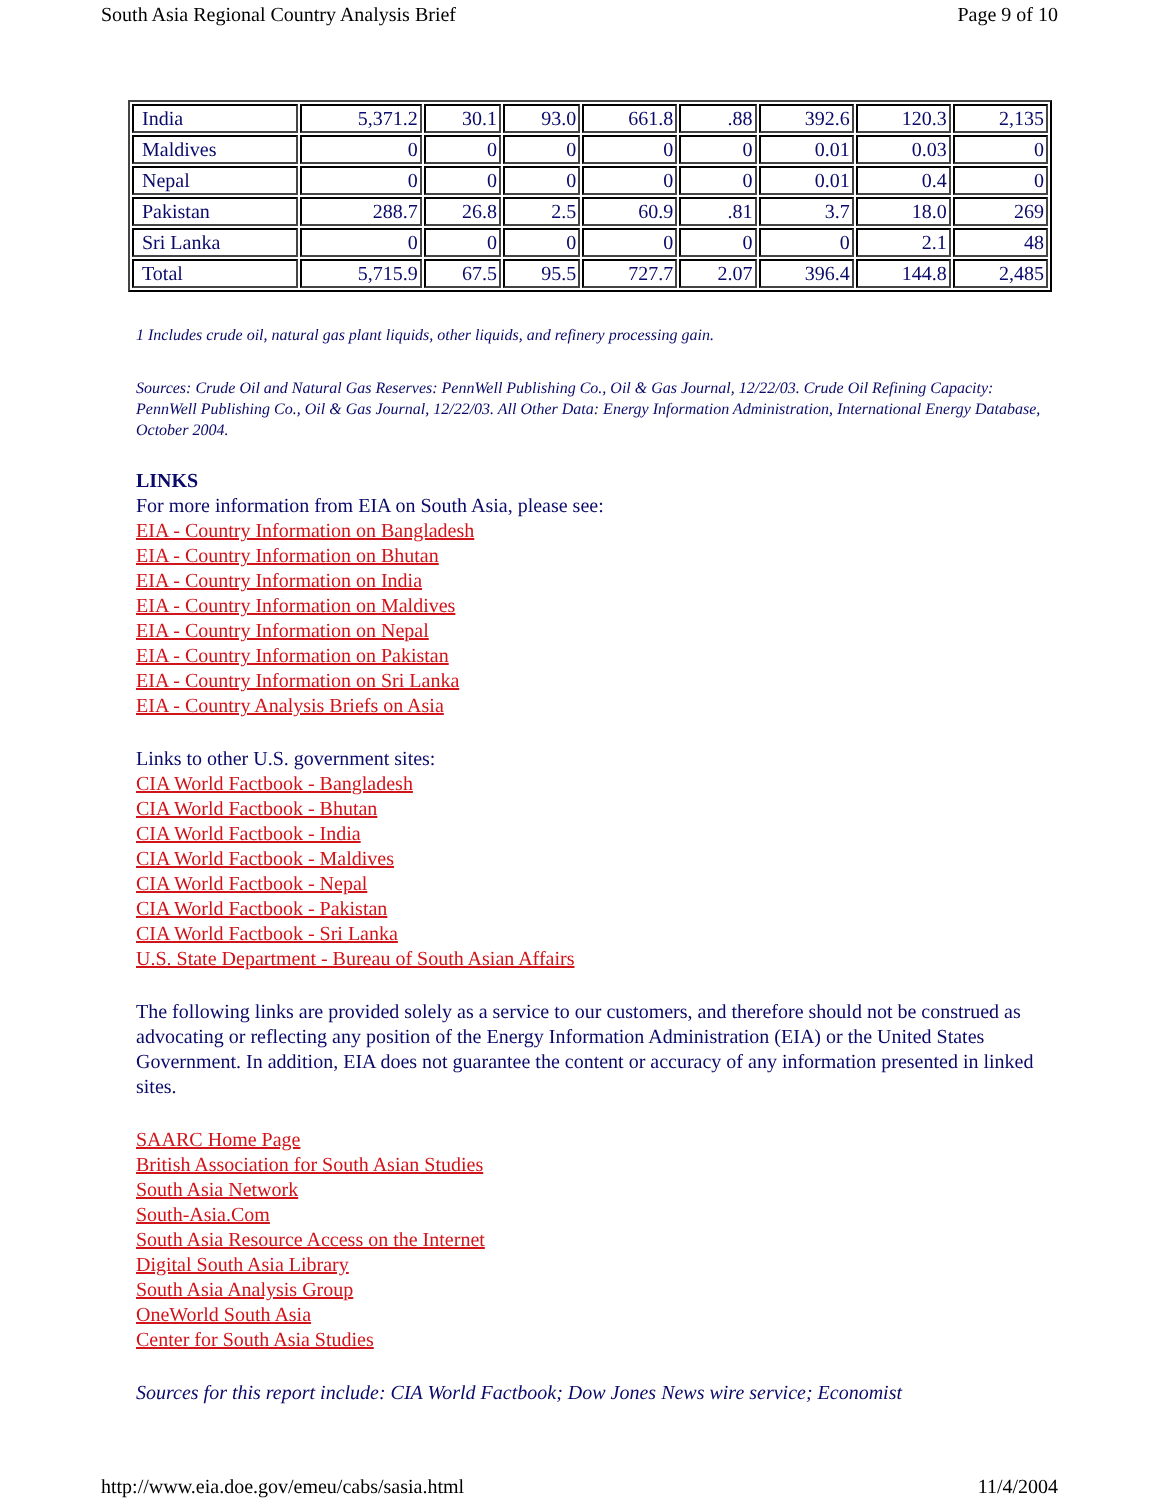South Asia Regional Country Analysis Brief Page 9 of 10
| India | 5,371.2 | 30.1 | 93.0 | 661.8 | .88 | 392.6 | 120.3 | 2,135 |
| Maldives | 0 | 0 | 0 | 0 | 0 | 0.01 | 0.03 | 0 |
| Nepal | 0 | 0 | 0 | 0 | 0 | 0.01 | 0.4 | 0 |
| Pakistan | 288.7 | 26.8 | 2.5 | 60.9 | .81 | 3.7 | 18.0 | 269 |
| Sri Lanka | 0 | 0 | 0 | 0 | 0 | 0 | 2.1 | 48 |
| Total | 5,715.9 | 67.5 | 95.5 | 727.7 | 2.07 | 396.4 | 144.8 | 2,485 |
1 Includes crude oil, natural gas plant liquids, other liquids, and refinery processing gain.
Sources: Crude Oil and Natural Gas Reserves: PennWell Publishing Co., Oil & Gas Journal, 12/22/03. Crude Oil Refining Capacity: PennWell Publishing Co., Oil & Gas Journal, 12/22/03. All Other Data: Energy Information Administration, International Energy Database, October 2004.
LINKS
For more information from EIA on South Asia, please see:
EIA - Country Information on Bangladesh
EIA - Country Information on Bhutan
EIA - Country Information on India
EIA - Country Information on Maldives
EIA - Country Information on Nepal
EIA - Country Information on Pakistan
EIA - Country Information on Sri Lanka
EIA - Country Analysis Briefs on Asia
Links to other U.S. government sites:
CIA World Factbook - Bangladesh
CIA World Factbook - Bhutan
CIA World Factbook - India
CIA World Factbook - Maldives
CIA World Factbook - Nepal
CIA World Factbook - Pakistan
CIA World Factbook - Sri Lanka
U.S. State Department - Bureau of South Asian Affairs
The following links are provided solely as a service to our customers, and therefore should not be construed as advocating or reflecting any position of the Energy Information Administration (EIA) or the United States Government. In addition, EIA does not guarantee the content or accuracy of any information presented in linked sites.
SAARC Home Page
British Association for South Asian Studies
South Asia Network
South-Asia.Com
South Asia Resource Access on the Internet
Digital South Asia Library
South Asia Analysis Group
OneWorld South Asia
Center for South Asia Studies
Sources for this report include: CIA World Factbook; Dow Jones News wire service; Economist
http://www.eia.doe.gov/emeu/cabs/sasia.html 11/4/2004